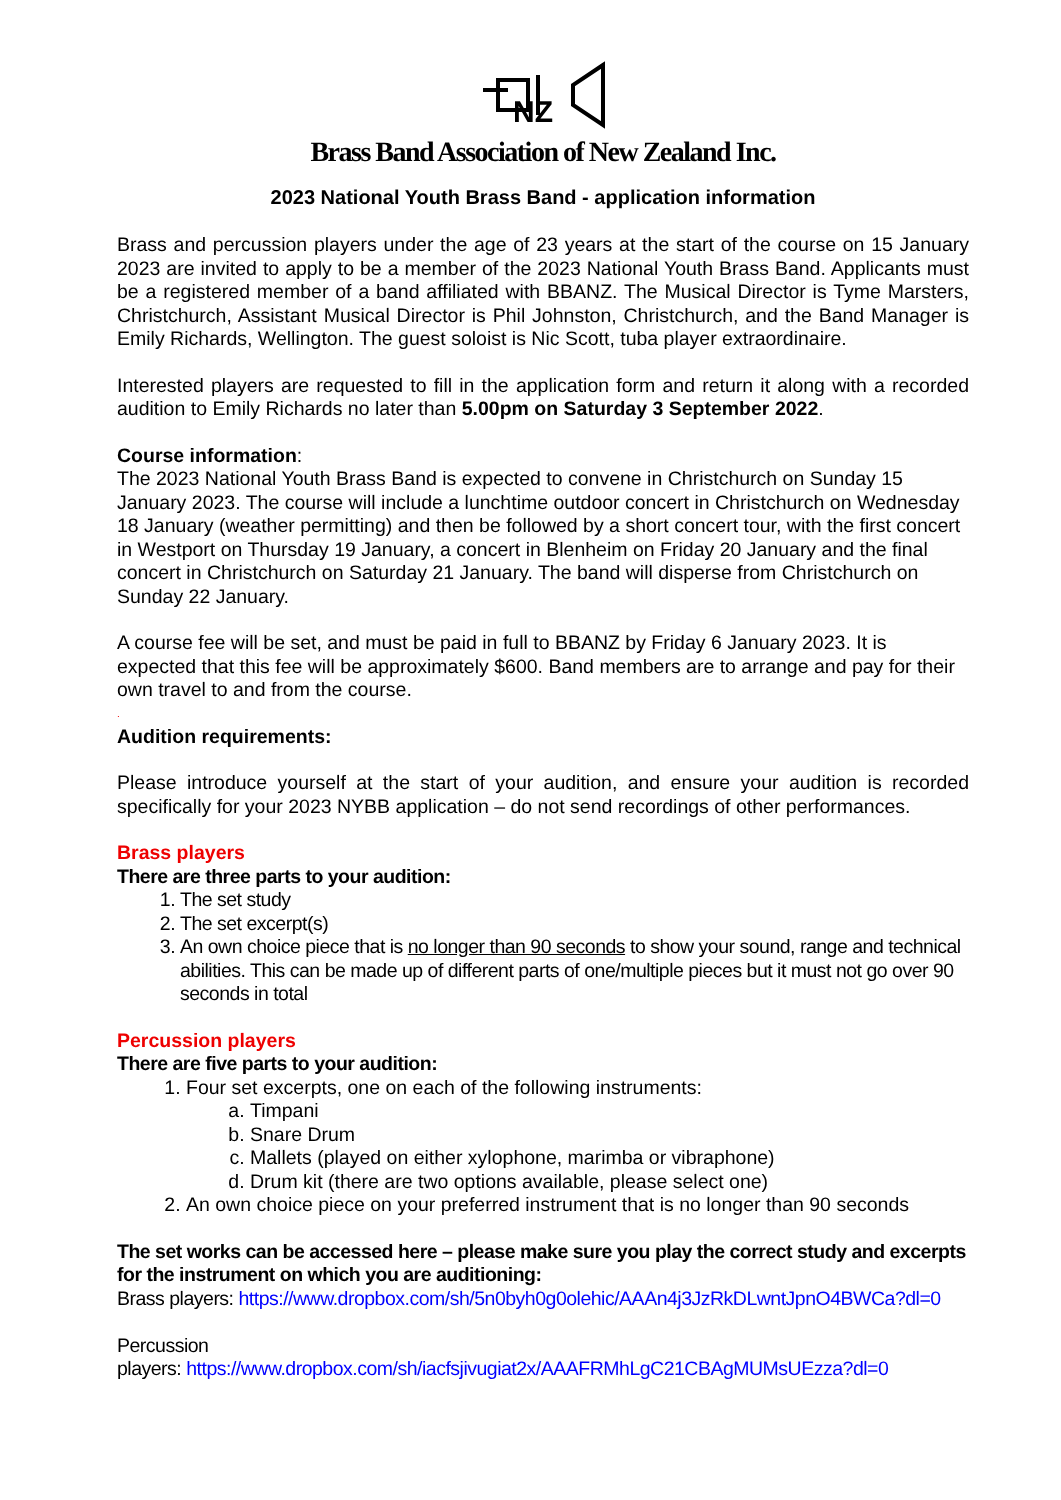NZ
Brass Band Association of New Zealand Inc.
2023 National Youth Brass Band - application information
Brass and percussion players under the age of 23 years at the start of the course on 15 January 2023 are invited to apply to be a member of the 2023 National Youth Brass Band. Applicants must be a registered member of a band affiliated with BBANZ. The Musical Director is Tyme Marsters, Christchurch, Assistant Musical Director is Phil Johnston, Christchurch, and the Band Manager is Emily Richards, Wellington. The guest soloist is Nic Scott, tuba player extraordinaire.
Interested players are requested to fill in the application form and return it along with a recorded audition to Emily Richards no later than 5.00pm on Saturday 3 September 2022.
Course information:
The 2023 National Youth Brass Band is expected to convene in Christchurch on Sunday 15 January 2023. The course will include a lunchtime outdoor concert in Christchurch on Wednesday 18 January (weather permitting) and then be followed by a short concert tour, with the first concert in Westport on Thursday 19 January, a concert in Blenheim on Friday 20 January and the final concert in Christchurch on Saturday 21 January. The band will disperse from Christchurch on Sunday 22 January.
A course fee will be set, and must be paid in full to BBANZ by Friday 6 January 2023. It is expected that this fee will be approximately $600. Band members are to arrange and pay for their own travel to and from the course.
.
Audition requirements:
Please introduce yourself at the start of your audition, and ensure your audition is recorded specifically for your 2023 NYBB application – do not send recordings of other performances.
Brass players
There are three parts to your audition:
1. The set study
2. The set excerpt(s)
3. An own choice piece that is no longer than 90 seconds to show your sound, range and technical abilities. This can be made up of different parts of one/multiple pieces but it must not go over 90 seconds in total
Percussion players
There are five parts to your audition:
1. Four set excerpts, one on each of the following instruments:
a. Timpani
b. Snare Drum
c. Mallets (played on either xylophone, marimba or vibraphone)
d. Drum kit (there are two options available, please select one)
2. An own choice piece on your preferred instrument that is no longer than 90 seconds
The set works can be accessed here – please make sure you play the correct study and excerpts for the instrument on which you are auditioning:
Brass players: https://www.dropbox.com/sh/5n0byh0g0olehic/AAAn4j3JzRkDLwntJpnO4BWCa?dl=0
Percussion
players: https://www.dropbox.com/sh/iacfsjivugiat2x/AAAFRMhLgC21CBAgMUMsUEzza?dl=0